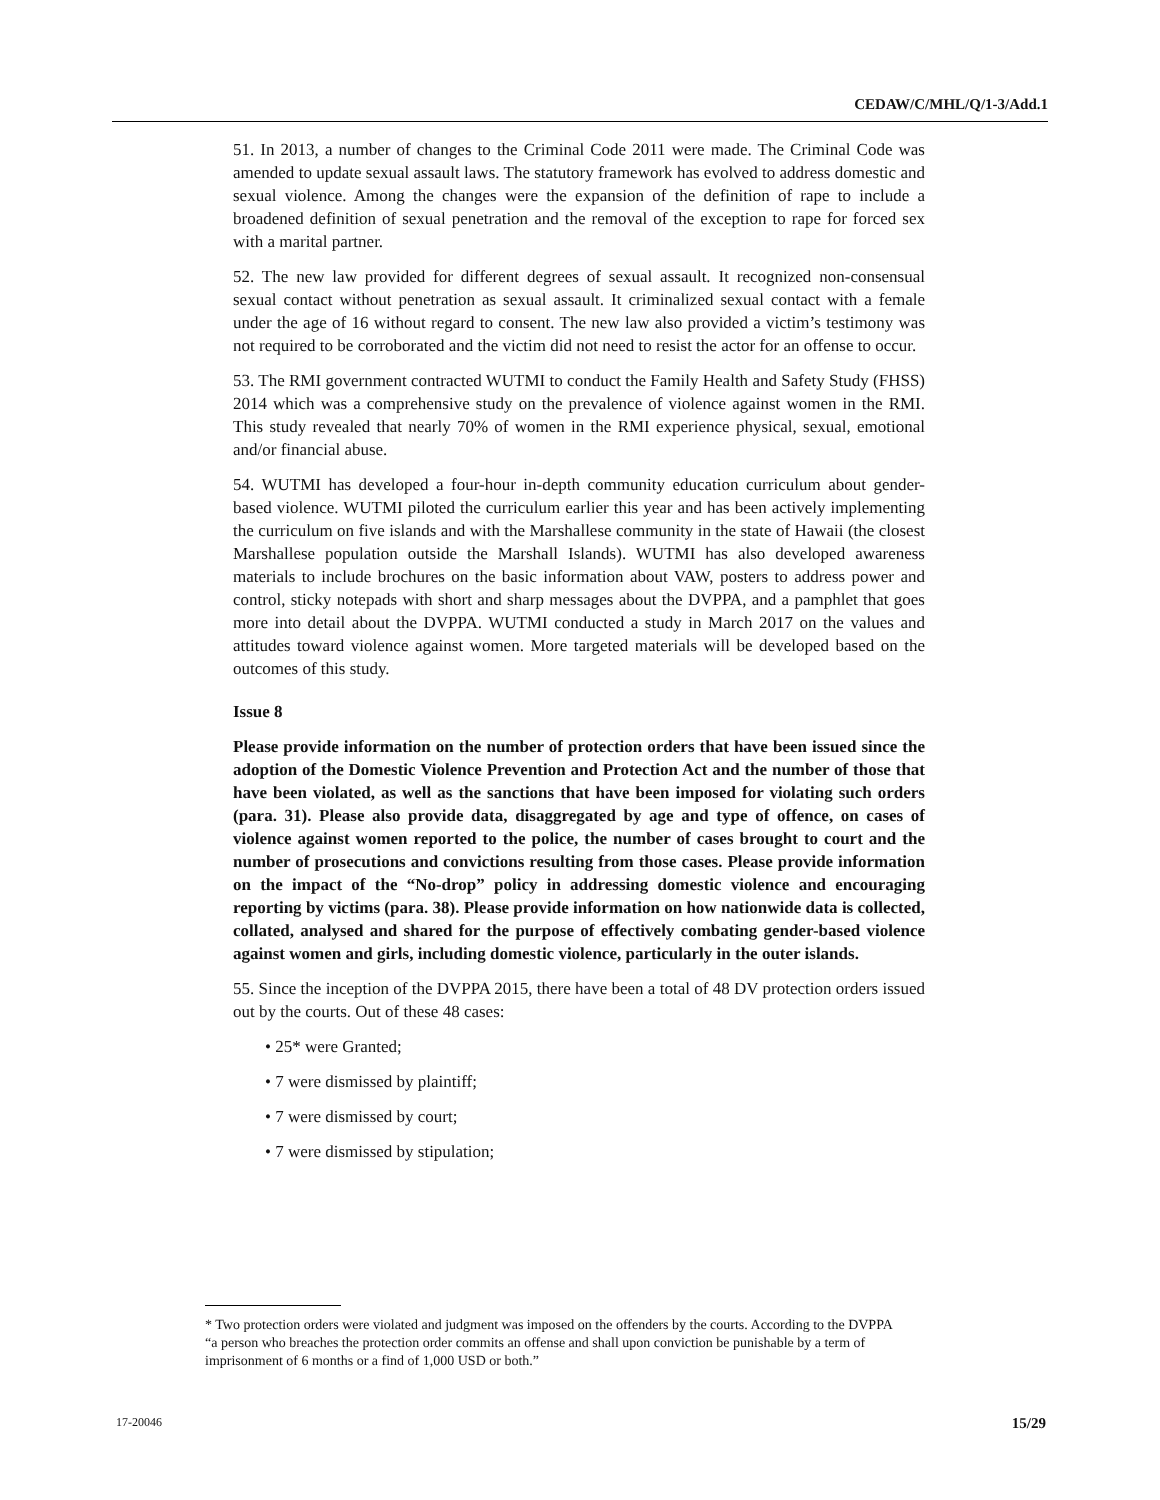CEDAW/C/MHL/Q/1-3/Add.1
51. In 2013, a number of changes to the Criminal Code 2011 were made. The Criminal Code was amended to update sexual assault laws. The statutory framework has evolved to address domestic and sexual violence. Among the changes were the expansion of the definition of rape to include a broadened definition of sexual penetration and the removal of the exception to rape for forced sex with a marital partner.
52. The new law provided for different degrees of sexual assault. It recognized non-consensual sexual contact without penetration as sexual assault. It criminalized sexual contact with a female under the age of 16 without regard to consent. The new law also provided a victim’s testimony was not required to be corroborated and the victim did not need to resist the actor for an offense to occur.
53. The RMI government contracted WUTMI to conduct the Family Health and Safety Study (FHSS) 2014 which was a comprehensive study on the prevalence of violence against women in the RMI. This study revealed that nearly 70% of women in the RMI experience physical, sexual, emotional and/or financial abuse.
54. WUTMI has developed a four-hour in-depth community education curriculum about gender-based violence. WUTMI piloted the curriculum earlier this year and has been actively implementing the curriculum on five islands and with the Marshallese community in the state of Hawaii (the closest Marshallese population outside the Marshall Islands). WUTMI has also developed awareness materials to include brochures on the basic information about VAW, posters to address power and control, sticky notepads with short and sharp messages about the DVPPA, and a pamphlet that goes more into detail about the DVPPA. WUTMI conducted a study in March 2017 on the values and attitudes toward violence against women. More targeted materials will be developed based on the outcomes of this study.
Issue 8
Please provide information on the number of protection orders that have been issued since the adoption of the Domestic Violence Prevention and Protection Act and the number of those that have been violated, as well as the sanctions that have been imposed for violating such orders (para. 31). Please also provide data, disaggregated by age and type of offence, on cases of violence against women reported to the police, the number of cases brought to court and the number of prosecutions and convictions resulting from those cases. Please provide information on the impact of the “No-drop” policy in addressing domestic violence and encouraging reporting by victims (para. 38). Please provide information on how nationwide data is collected, collated, analysed and shared for the purpose of effectively combating gender-based violence against women and girls, including domestic violence, particularly in the outer islands.
55. Since the inception of the DVPPA 2015, there have been a total of 48 DV protection orders issued out by the courts. Out of these 48 cases:
• 25* were Granted;
• 7 were dismissed by plaintiff;
• 7 were dismissed by court;
• 7 were dismissed by stipulation;
* Two protection orders were violated and judgment was imposed on the offenders by the courts. According to the DVPPA “a person who breaches the protection order commits an offense and shall upon conviction be punishable by a term of imprisonment of 6 months or a find of 1,000 USD or both.”
17-20046 15/29